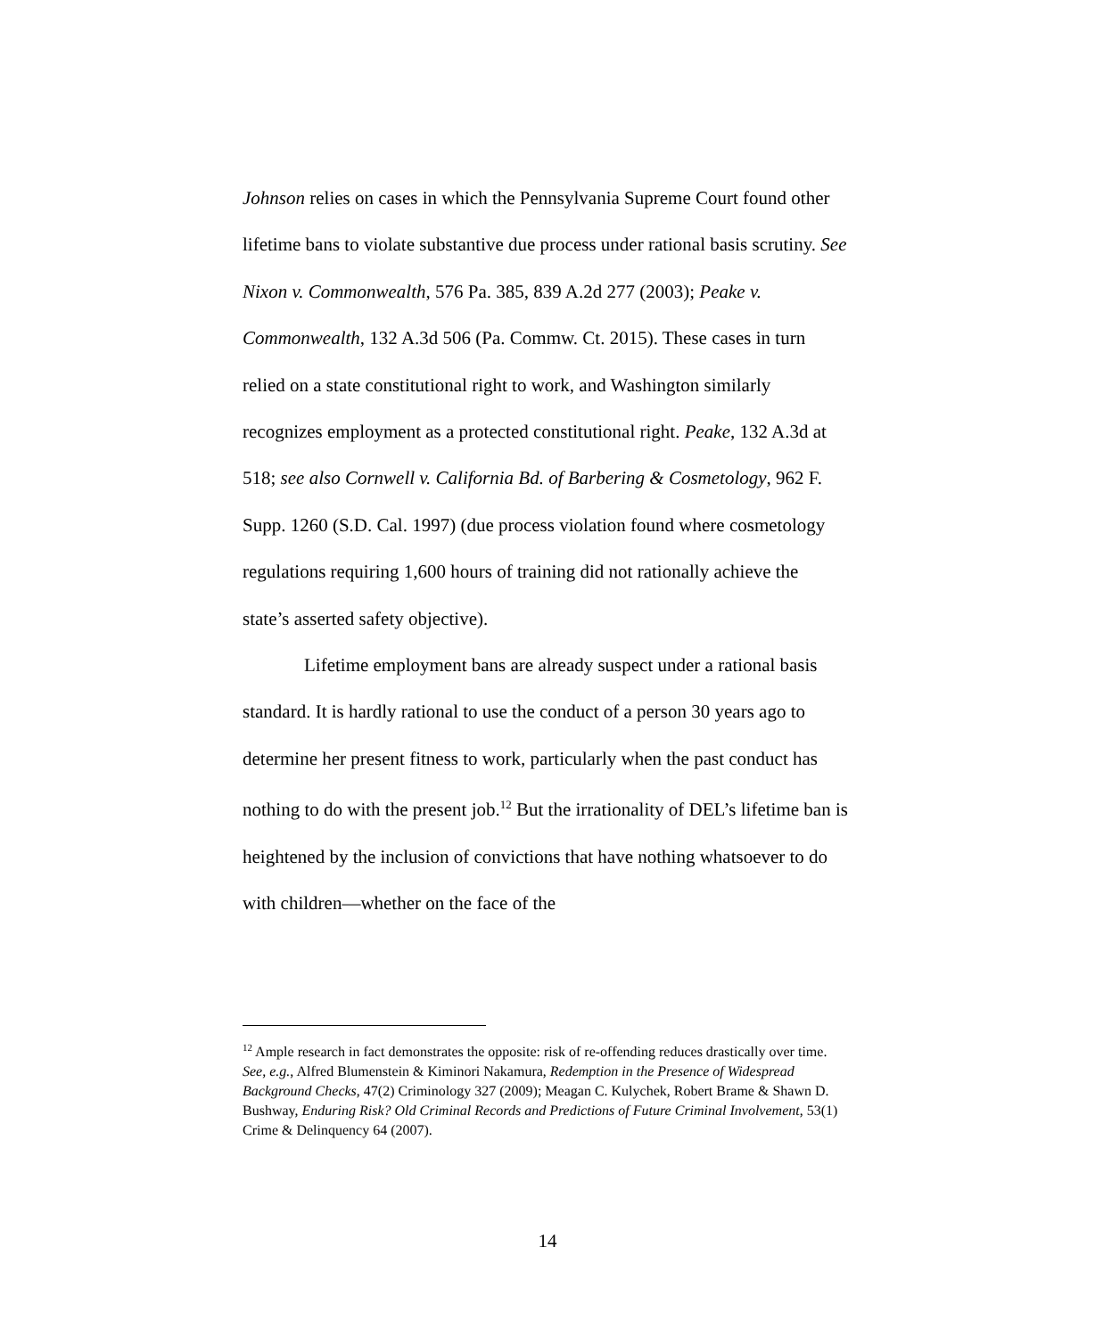Johnson relies on cases in which the Pennsylvania Supreme Court found other lifetime bans to violate substantive due process under rational basis scrutiny. See Nixon v. Commonwealth, 576 Pa. 385, 839 A.2d 277 (2003); Peake v. Commonwealth, 132 A.3d 506 (Pa. Commw. Ct. 2015). These cases in turn relied on a state constitutional right to work, and Washington similarly recognizes employment as a protected constitutional right. Peake, 132 A.3d at 518; see also Cornwell v. California Bd. of Barbering & Cosmetology, 962 F. Supp. 1260 (S.D. Cal. 1997) (due process violation found where cosmetology regulations requiring 1,600 hours of training did not rationally achieve the state’s asserted safety objective).
Lifetime employment bans are already suspect under a rational basis standard. It is hardly rational to use the conduct of a person 30 years ago to determine her present fitness to work, particularly when the past conduct has nothing to do with the present job.<sup>12</sup> But the irrationality of DEL’s lifetime ban is heightened by the inclusion of convictions that have nothing whatsoever to do with children—whether on the face of the
<sup>12</sup> Ample research in fact demonstrates the opposite: risk of re-offending reduces drastically over time. See, e.g., Alfred Blumenstein & Kiminori Nakamura, Redemption in the Presence of Widespread Background Checks, 47(2) Criminology 327 (2009); Meagan C. Kulychek, Robert Brame & Shawn D. Bushway, Enduring Risk? Old Criminal Records and Predictions of Future Criminal Involvement, 53(1) Crime & Delinquency 64 (2007).
14